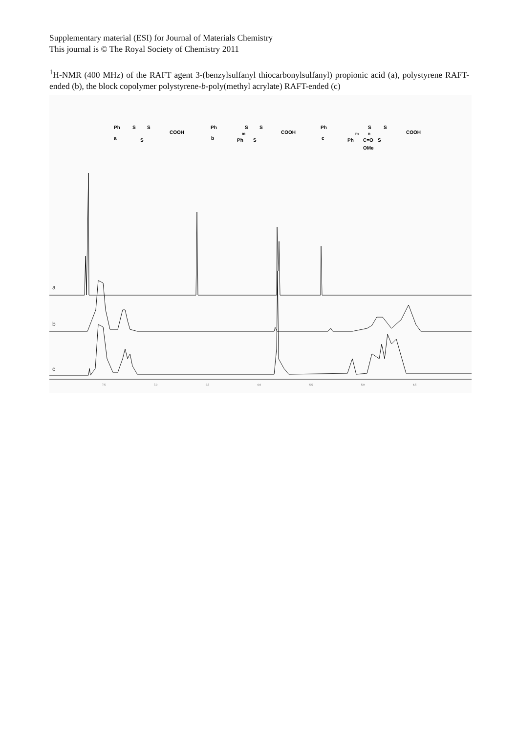Supplementary material (ESI) for Journal of Materials Chemistry
This journal is © The Royal Society of Chemistry 2011
<sup>1</sup>H-NMR (400 MHz) of the RAFT agent 3-(benzylsulfanyl thiocarbonylsulfanyl) propionic acid (a), polystyrene RAFT-ended (b), the block copolymer polystyrene-b-poly(methyl acrylate) RAFT-ended (c)
Ph
S
S
COOH
a
S
Ph
S
S
COOH
b
Ph
S
m
Ph
S
S
COOH
c
Ph
C=O
S
OMe
m
n
a
b
c
7.5
7.0
6.5
6.0
5.5
5.0
4.5